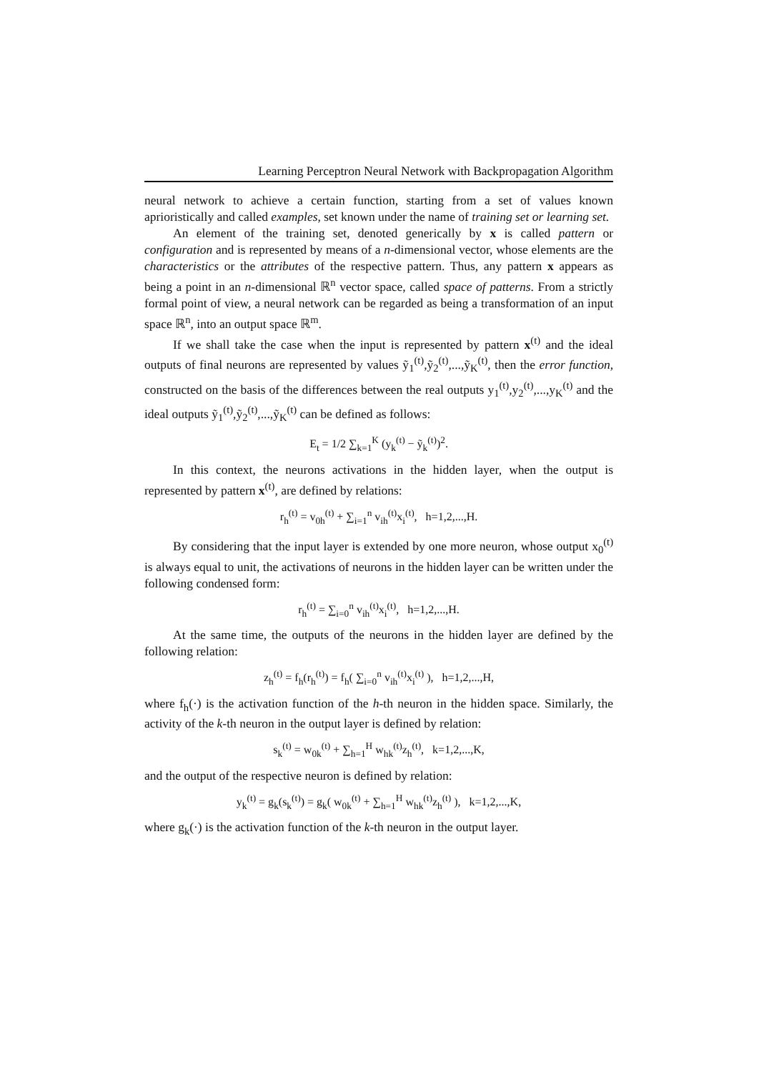Learning Perceptron Neural Network with Backpropagation Algorithm
neural network to achieve a certain function, starting from a set of values known aprioristically and called examples, set known under the name of training set or learning set.
An element of the training set, denoted generically by x is called pattern or configuration and is represented by means of a n-dimensional vector, whose elements are the characteristics or the attributes of the respective pattern. Thus, any pattern x appears as being a point in an n-dimensional ℝ<sup>n</sup> vector space, called space of patterns. From a strictly formal point of view, a neural network can be regarded as being a transformation of an input space ℝ<sup>n</sup>, into an output space ℝ<sup>m</sup>.
If we shall take the case when the input is represented by pattern x<sup>(t)</sup> and the ideal outputs of final neurons are represented by values ỹ<sub>1</sub><sup>(t)</sup>,ỹ<sub>2</sub><sup>(t)</sup>,...,ỹ<sub>K</sub><sup>(t)</sup>, then the error function, constructed on the basis of the differences between the real outputs y<sub>1</sub><sup>(t)</sup>,y<sub>2</sub><sup>(t)</sup>,...,y<sub>K</sub><sup>(t)</sup> and the ideal outputs ỹ<sub>1</sub><sup>(t)</sup>,ỹ<sub>2</sub><sup>(t)</sup>,...,ỹ<sub>K</sub><sup>(t)</sup> can be defined as follows:
E<sub>t</sub> = 1/2 ∑<sub>k=1</sub><sup>K</sup> (y<sub>k</sub><sup>(t)</sup> − ỹ<sub>k</sub><sup>(t)</sup>)<sup>2</sup>.
In this context, the neurons activations in the hidden layer, when the output is represented by pattern x<sup>(t)</sup>, are defined by relations:
r<sub>h</sub><sup>(t)</sup> = v<sub>0h</sub><sup>(t)</sup> + ∑<sub>i=1</sub><sup>n</sup> v<sub>ih</sub><sup>(t)</sup>x<sub>i</sub><sup>(t)</sup>, h=1,2,...,H.
By considering that the input layer is extended by one more neuron, whose output x<sub>0</sub><sup>(t)</sup> is always equal to unit, the activations of neurons in the hidden layer can be written under the following condensed form:
r<sub>h</sub><sup>(t)</sup> = ∑<sub>i=0</sub><sup>n</sup> v<sub>ih</sub><sup>(t)</sup>x<sub>i</sub><sup>(t)</sup>, h=1,2,...,H.
At the same time, the outputs of the neurons in the hidden layer are defined by the following relation:
z<sub>h</sub><sup>(t)</sup> = f<sub>h</sub>(r<sub>h</sub><sup>(t)</sup>) = f<sub>h</sub>( ∑<sub>i=0</sub><sup>n</sup> v<sub>ih</sub><sup>(t)</sup>x<sub>i</sub><sup>(t)</sup> ), h=1,2,...,H,
where f<sub>h</sub>(·) is the activation function of the h-th neuron in the hidden space. Similarly, the activity of the k-th neuron in the output layer is defined by relation:
s<sub>k</sub><sup>(t)</sup> = w<sub>0k</sub><sup>(t)</sup> + ∑<sub>h=1</sub><sup>H</sup> w<sub>hk</sub><sup>(t)</sup>z<sub>h</sub><sup>(t)</sup>, k=1,2,...,K,
and the output of the respective neuron is defined by relation:
y<sub>k</sub><sup>(t)</sup> = g<sub>k</sub>(s<sub>k</sub><sup>(t)</sup>) = g<sub>k</sub>( w<sub>0k</sub><sup>(t)</sup> + ∑<sub>h=1</sub><sup>H</sup> w<sub>hk</sub><sup>(t)</sup>z<sub>h</sub><sup>(t)</sup> ), k=1,2,...,K,
where g<sub>k</sub>(·) is the activation function of the k-th neuron in the output layer.